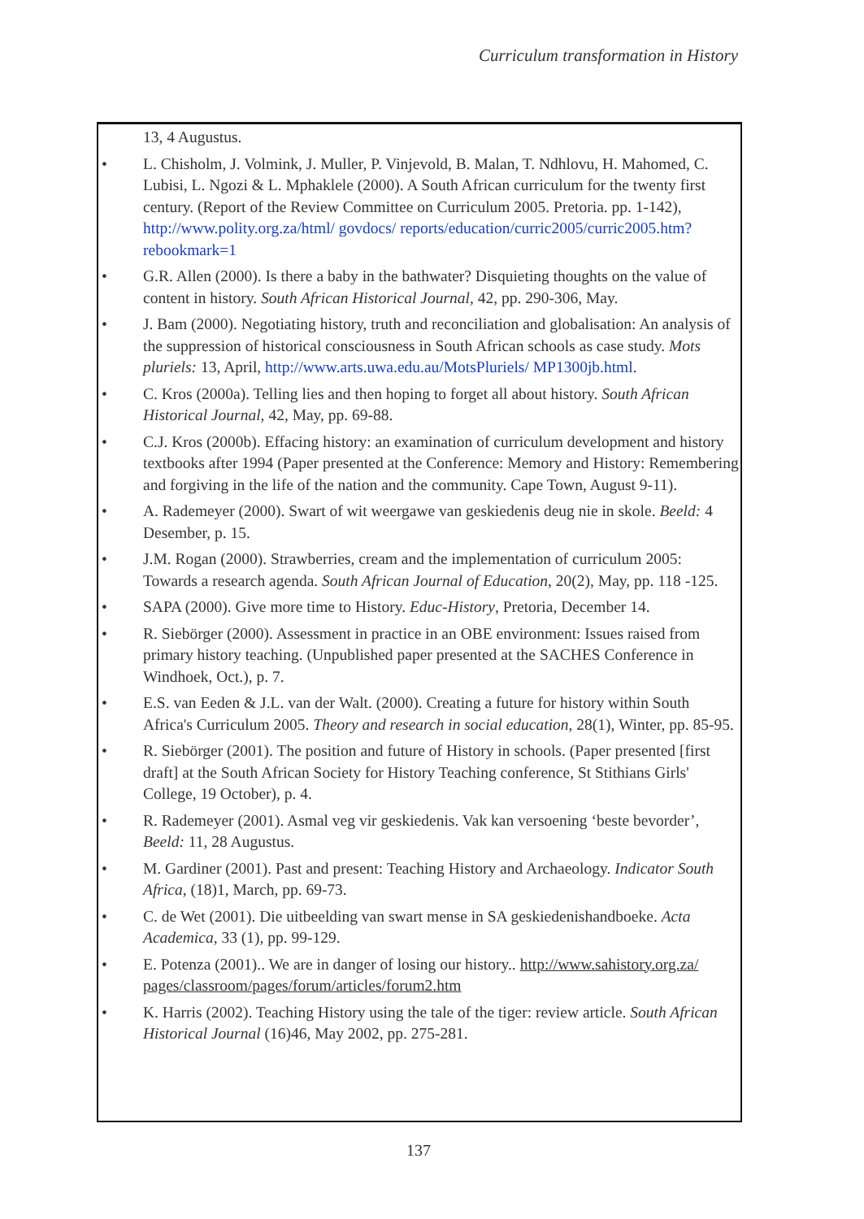Curriculum transformation in History
13, 4 Augustus.
• L. Chisholm, J. Volmink, J. Muller, P. Vinjevold, B. Malan, T. Ndhlovu, H. Mahomed, C. Lubisi, L. Ngozi & L. Mphaklele (2000). A South African curriculum for the twenty first century. (Report of the Review Committee on Curriculum 2005. Pretoria. pp. 1-142), http://www.polity.org.za/html/ govdocs/ reports/education/curric2005/curric2005.htm? rebookmark=1
• G.R. Allen (2000). Is there a baby in the bathwater? Disquieting thoughts on the value of content in history. South African Historical Journal, 42, pp. 290-306, May.
• J. Bam (2000). Negotiating history, truth and reconciliation and globalisation: An analysis of the suppression of historical consciousness in South African schools as case study. Mots pluriels: 13, April, http://www.arts.uwa.edu.au/MotsPluriels/ MP1300jb.html.
• C. Kros (2000a). Telling lies and then hoping to forget all about history. South African Historical Journal, 42, May, pp. 69-88.
• C.J. Kros (2000b). Effacing history: an examination of curriculum development and history textbooks after 1994 (Paper presented at the Conference: Memory and History: Remembering and forgiving in the life of the nation and the community. Cape Town, August 9-11).
• A. Rademeyer (2000). Swart of wit weergawe van geskiedenis deug nie in skole. Beeld: 4 Desember, p. 15.
• J.M. Rogan (2000). Strawberries, cream and the implementation of curriculum 2005: Towards a research agenda. South African Journal of Education, 20(2), May, pp. 118 -125.
• SAPA (2000). Give more time to History. Educ-History, Pretoria, December 14.
• R. Siebörger (2000). Assessment in practice in an OBE environment: Issues raised from primary history teaching. (Unpublished paper presented at the SACHES Conference in Windhoek, Oct.), p. 7.
• E.S. van Eeden & J.L. van der Walt. (2000). Creating a future for history within South Africa's Curriculum 2005. Theory and research in social education, 28(1), Winter, pp. 85-95.
• R. Siebörger (2001). The position and future of History in schools. (Paper presented [first draft] at the South African Society for History Teaching conference, St Stithians Girls' College, 19 October), p. 4.
• R. Rademeyer (2001). Asmal veg vir geskiedenis. Vak kan versoening ‘beste bevorder’, Beeld: 11, 28 Augustus.
• M. Gardiner (2001). Past and present: Teaching History and Archaeology. Indicator South Africa, (18)1, March, pp. 69-73.
• C. de Wet (2001). Die uitbeelding van swart mense in SA geskiedenishandboeke. Acta Academica, 33 (1), pp. 99-129.
• E. Potenza (2001).. We are in danger of losing our history.. http://www.sahistory.org.za/ pages/classroom/pages/forum/articles/forum2.htm
• K. Harris (2002). Teaching History using the tale of the tiger: review article. South African Historical Journal (16)46, May 2002, pp. 275-281.
137